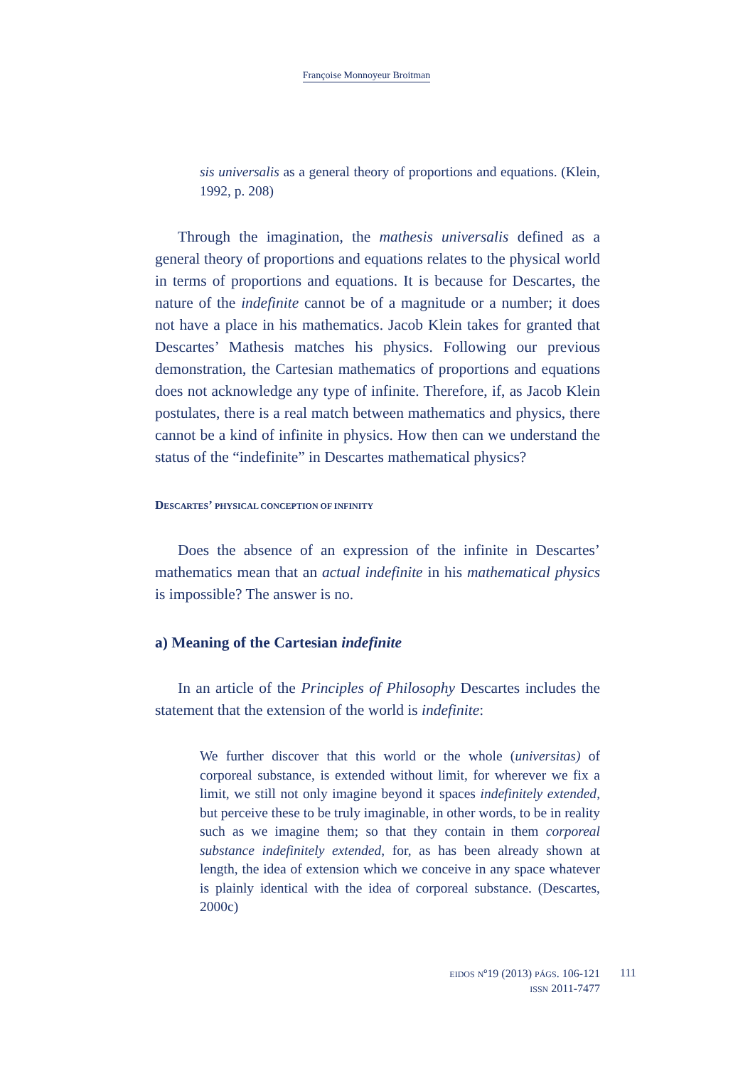Françoise Monnoyeur Broitman
sis universalis as a general theory of proportions and equations. (Klein, 1992, p. 208)
Through the imagination, the mathesis universalis defined as a general theory of proportions and equations relates to the physical world in terms of proportions and equations. It is because for Descartes, the nature of the indefinite cannot be of a magnitude or a number; it does not have a place in his mathematics. Jacob Klein takes for granted that Descartes’ Mathesis matches his physics. Following our previous demonstration, the Cartesian mathematics of proportions and equations does not acknowledge any type of infinite. Therefore, if, as Jacob Klein postulates, there is a real match between mathematics and physics, there cannot be a kind of infinite in physics. How then can we understand the status of the “indefinite” in Descartes mathematical physics?
DESCARTES’ PHYSICAL CONCEPTION OF INFINITY
Does the absence of an expression of the infinite in Descartes’ mathematics mean that an actual indefinite in his mathematical physics is impossible? The answer is no.
a) Meaning of the Cartesian indefinite
In an article of the Principles of Philosophy Descartes includes the statement that the extension of the world is indefinite:
We further discover that this world or the whole (universitas) of corporeal substance, is extended without limit, for wherever we fix a limit, we still not only imagine beyond it spaces indefinitely extended, but perceive these to be truly imaginable, in other words, to be in reality such as we imagine them; so that they contain in them corporeal substance indefinitely extended, for, as has been already shown at length, the idea of extension which we conceive in any space whatever is plainly identical with the idea of corporeal substance. (Descartes, 2000c)
EIDOS Nº19 (2013) PÁGS. 106-121
ISSN 2011-7477
111